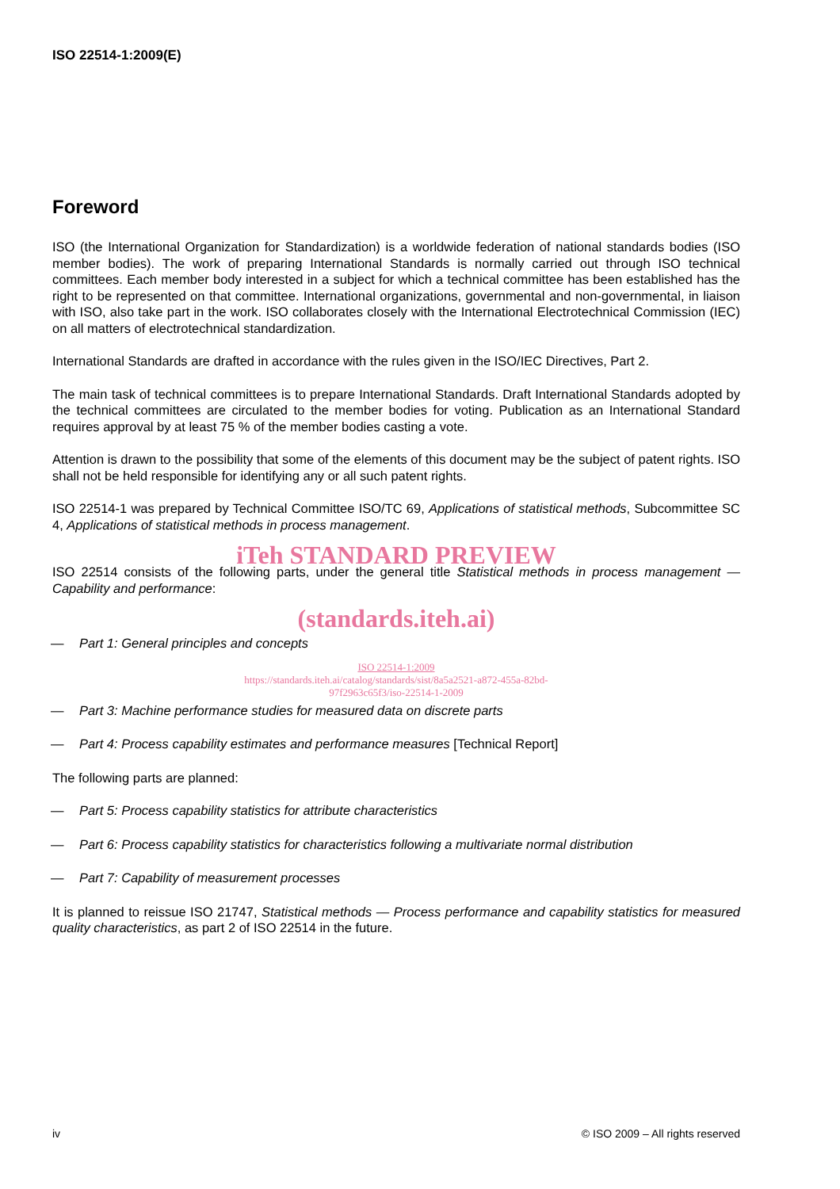ISO 22514-1:2009(E)
Foreword
ISO (the International Organization for Standardization) is a worldwide federation of national standards bodies (ISO member bodies). The work of preparing International Standards is normally carried out through ISO technical committees. Each member body interested in a subject for which a technical committee has been established has the right to be represented on that committee. International organizations, governmental and non-governmental, in liaison with ISO, also take part in the work. ISO collaborates closely with the International Electrotechnical Commission (IEC) on all matters of electrotechnical standardization.
International Standards are drafted in accordance with the rules given in the ISO/IEC Directives, Part 2.
The main task of technical committees is to prepare International Standards. Draft International Standards adopted by the technical committees are circulated to the member bodies for voting. Publication as an International Standard requires approval by at least 75 % of the member bodies casting a vote.
Attention is drawn to the possibility that some of the elements of this document may be the subject of patent rights. ISO shall not be held responsible for identifying any or all such patent rights.
ISO 22514-1 was prepared by Technical Committee ISO/TC 69, Applications of statistical methods, Subcommittee SC 4, Applications of statistical methods in process management.
iTeh STANDARD PREVIEW
ISO 22514 consists of the following parts, under the general title Statistical methods in process management — Capability and performance:
(standards.iteh.ai)
— Part 1: General principles and concepts
ISO 22514-1:2009
https://standards.iteh.ai/catalog/standards/sist/8a5a2521-a872-455a-82bd-
97f2963c65f3/iso-22514-1-2009
— Part 3: Machine performance studies for measured data on discrete parts
— Part 4: Process capability estimates and performance measures [Technical Report]
The following parts are planned:
— Part 5: Process capability statistics for attribute characteristics
— Part 6: Process capability statistics for characteristics following a multivariate normal distribution
— Part 7: Capability of measurement processes
It is planned to reissue ISO 21747, Statistical methods — Process performance and capability statistics for measured quality characteristics, as part 2 of ISO 22514 in the future.
iv © ISO 2009 – All rights reserved